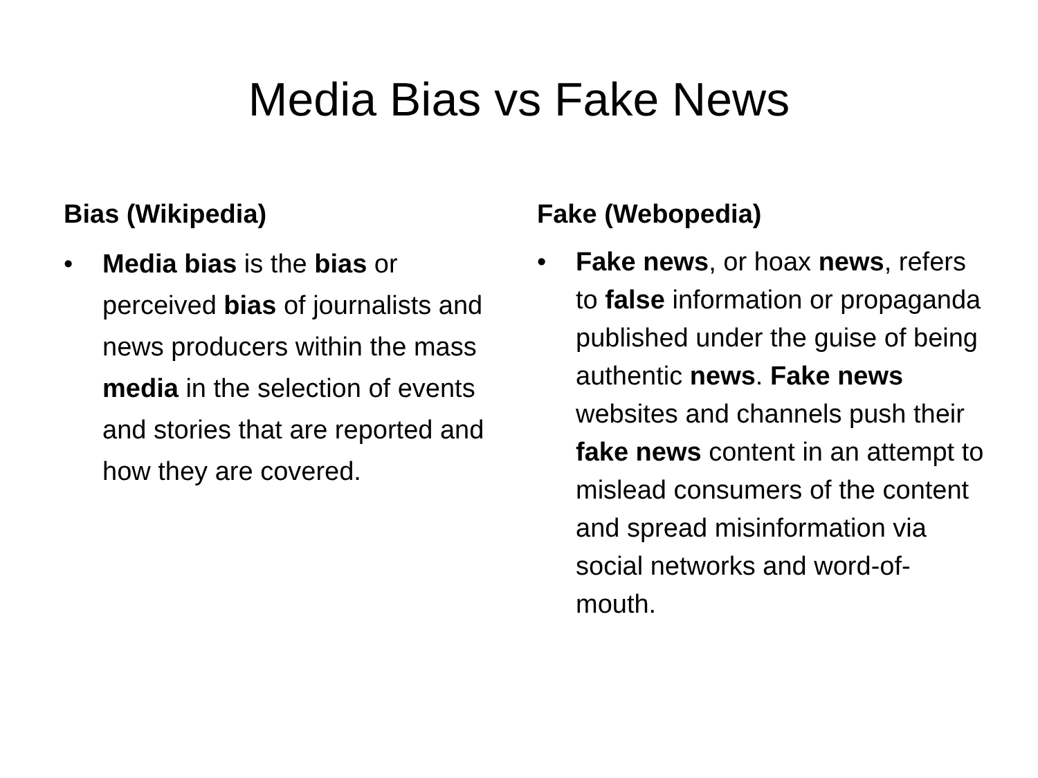Media Bias vs Fake News
Bias (Wikipedia)
• Media bias is the bias or perceived bias of journalists and news producers within the mass media in the selection of events and stories that are reported and how they are covered.
Fake (Webopedia)
• Fake news, or hoax news, refers to false information or propaganda published under the guise of being authentic news. Fake news websites and channels push their fake news content in an attempt to mislead consumers of the content and spread misinformation via social networks and word-of-mouth.